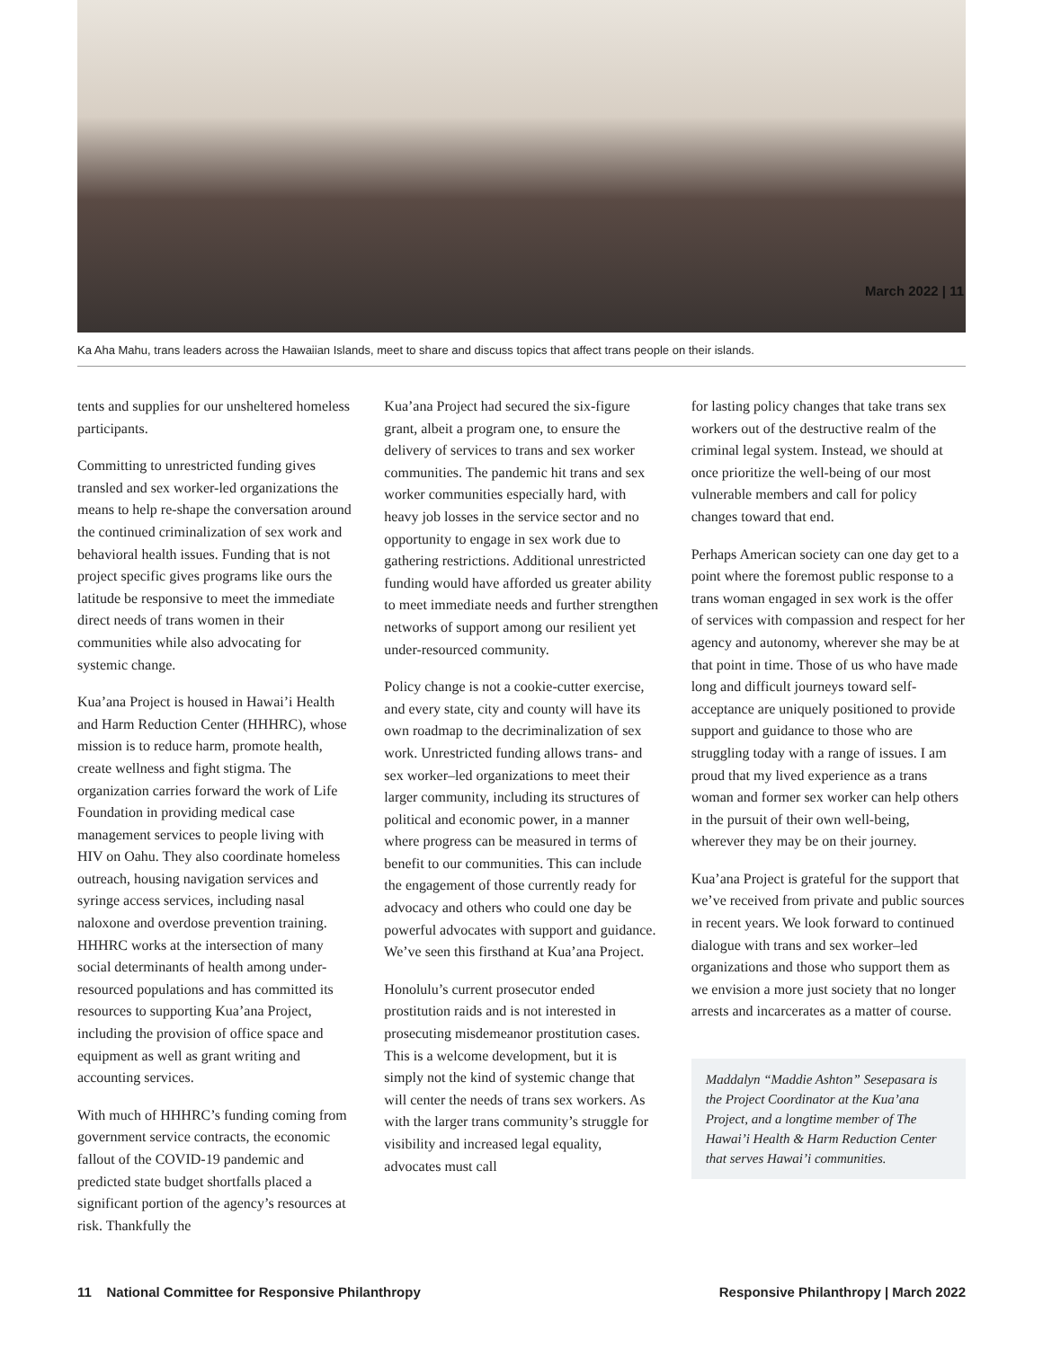March 2022 | 11
Ka Aha Mahu, trans leaders across the Hawaiian Islands, meet to share and discuss topics that affect trans people on their islands.
tents and supplies for our unsheltered homeless participants.
Committing to unrestricted funding gives transled and sex worker-led organizations the means to help re-shape the conversation around the continued criminalization of sex work and behavioral health issues. Funding that is not project specific gives programs like ours the latitude be responsive to meet the immediate direct needs of trans women in their communities while also advocating for systemic change.
Kua’ana Project is housed in Hawai’i Health and Harm Reduction Center (HHHRC), whose mission is to reduce harm, promote health, create wellness and fight stigma. The organization carries forward the work of Life Foundation in providing medical case management services to people living with HIV on Oahu. They also coordinate homeless outreach, housing navigation services and syringe access services, including nasal naloxone and overdose prevention training. HHHRC works at the intersection of many social determinants of health among under-resourced populations and has committed its resources to supporting Kua’ana Project, including the provision of office space and equipment as well as grant writing and accounting services.
With much of HHHRC’s funding coming from government service contracts, the economic fallout of the COVID-19 pandemic and predicted state budget shortfalls placed a significant portion of the agency’s resources at risk. Thankfully the
Kua’ana Project had secured the six-figure grant, albeit a program one, to ensure the delivery of services to trans and sex worker communities. The pandemic hit trans and sex worker communities especially hard, with heavy job losses in the service sector and no opportunity to engage in sex work due to gathering restrictions. Additional unrestricted funding would have afforded us greater ability to meet immediate needs and further strengthen networks of support among our resilient yet under-resourced community.
Policy change is not a cookie-cutter exercise, and every state, city and county will have its own roadmap to the decriminalization of sex work. Unrestricted funding allows trans- and sex worker–led organizations to meet their larger community, including its structures of political and economic power, in a manner where progress can be measured in terms of benefit to our communities. This can include the engagement of those currently ready for advocacy and others who could one day be powerful advocates with support and guidance. We’ve seen this firsthand at Kua’ana Project.
Honolulu’s current prosecutor ended prostitution raids and is not interested in prosecuting misdemeanor prostitution cases. This is a welcome development, but it is simply not the kind of systemic change that will center the needs of trans sex workers. As with the larger trans community’s struggle for visibility and increased legal equality, advocates must call
for lasting policy changes that take trans sex workers out of the destructive realm of the criminal legal system. Instead, we should at once prioritize the well-being of our most vulnerable members and call for policy changes toward that end.
Perhaps American society can one day get to a point where the foremost public response to a trans woman engaged in sex work is the offer of services with compassion and respect for her agency and autonomy, wherever she may be at that point in time. Those of us who have made long and difficult journeys toward self-acceptance are uniquely positioned to provide support and guidance to those who are struggling today with a range of issues. I am proud that my lived experience as a trans woman and former sex worker can help others in the pursuit of their own well-being, wherever they may be on their journey.
Kua’ana Project is grateful for the support that we’ve received from private and public sources in recent years. We look forward to continued dialogue with trans and sex worker–led organizations and those who support them as we envision a more just society that no longer arrests and incarcerates as a matter of course.
Maddalyn “Maddie Ashton” Sesepasara is the Project Coordinator at the Kua’ana Project, and a longtime member of The Hawai’i Health & Harm Reduction Center that serves Hawai’i communities.
11 National Committee for Responsive Philanthropy Responsive Philanthropy | March 2022